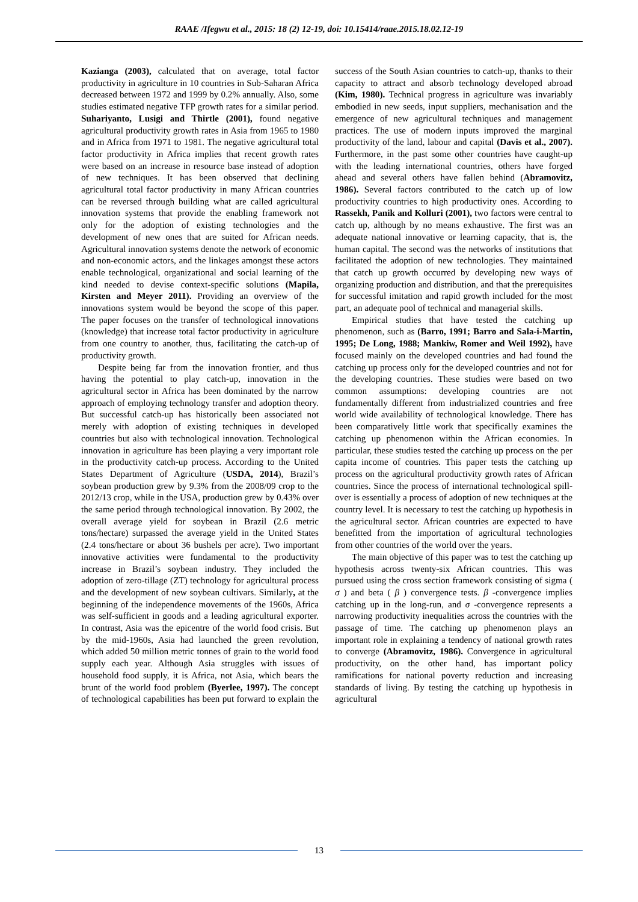RAAE /Ifegwu et al., 2015: 18 (2) 12-19, doi: 10.15414/raae.2015.18.02.12-19
Kazianga (2003), calculated that on average, total factor productivity in agriculture in 10 countries in Sub-Saharan Africa decreased between 1972 and 1999 by 0.2% annually. Also, some studies estimated negative TFP growth rates for a similar period. Suhariyanto, Lusigi and Thirtle (2001), found negative agricultural productivity growth rates in Asia from 1965 to 1980 and in Africa from 1971 to 1981. The negative agricultural total factor productivity in Africa implies that recent growth rates were based on an increase in resource base instead of adoption of new techniques. It has been observed that declining agricultural total factor productivity in many African countries can be reversed through building what are called agricultural innovation systems that provide the enabling framework not only for the adoption of existing technologies and the development of new ones that are suited for African needs. Agricultural innovation systems denote the network of economic and non-economic actors, and the linkages amongst these actors enable technological, organizational and social learning of the kind needed to devise context-specific solutions (Mapila, Kirsten and Meyer 2011). Providing an overview of the innovations system would be beyond the scope of this paper. The paper focuses on the transfer of technological innovations (knowledge) that increase total factor productivity in agriculture from one country to another, thus, facilitating the catch-up of productivity growth.
Despite being far from the innovation frontier, and thus having the potential to play catch-up, innovation in the agricultural sector in Africa has been dominated by the narrow approach of employing technology transfer and adoption theory. But successful catch-up has historically been associated not merely with adoption of existing techniques in developed countries but also with technological innovation. Technological innovation in agriculture has been playing a very important role in the productivity catch-up process. According to the United States Department of Agriculture (USDA, 2014), Brazil’s soybean production grew by 9.3% from the 2008/09 crop to the 2012/13 crop, while in the USA, production grew by 0.43% over the same period through technological innovation. By 2002, the overall average yield for soybean in Brazil (2.6 metric tons/hectare) surpassed the average yield in the United States (2.4 tons/hectare or about 36 bushels per acre). Two important innovative activities were fundamental to the productivity increase in Brazil’s soybean industry. They included the adoption of zero-tillage (ZT) technology for agricultural process and the development of new soybean cultivars. Similarly, at the beginning of the independence movements of the 1960s, Africa was self-sufficient in goods and a leading agricultural exporter. In contrast, Asia was the epicentre of the world food crisis. But by the mid-1960s, Asia had launched the green revolution, which added 50 million metric tonnes of grain to the world food supply each year. Although Asia struggles with issues of household food supply, it is Africa, not Asia, which bears the brunt of the world food problem (Byerlee, 1997). The concept of technological capabilities has been put forward to explain the success of the South Asian countries to catch-up, thanks to their capacity to attract and absorb technology developed abroad (Kim, 1980). Technical progress in agriculture was invariably embodied in new seeds, input suppliers, mechanisation and the emergence of new agricultural techniques and management practices. The use of modern inputs improved the marginal productivity of the land, labour and capital (Davis et al., 2007). Furthermore, in the past some other countries have caught-up with the leading international countries, others have forged ahead and several others have fallen behind (Abramovitz, 1986). Several factors contributed to the catch up of low productivity countries to high productivity ones. According to Rassekh, Panik and Kolluri (2001), two factors were central to catch up, although by no means exhaustive. The first was an adequate national innovative or learning capacity, that is, the human capital. The second was the networks of institutions that facilitated the adoption of new technologies. They maintained that catch up growth occurred by developing new ways of organizing production and distribution, and that the prerequisites for successful imitation and rapid growth included for the most part, an adequate pool of technical and managerial skills.
Empirical studies that have tested the catching up phenomenon, such as (Barro, 1991; Barro and Sala-i-Martin, 1995; De Long, 1988; Mankiw, Romer and Weil 1992), have focused mainly on the developed countries and had found the catching up process only for the developed countries and not for the developing countries. These studies were based on two common assumptions: developing countries are not fundamentally different from industrialized countries and free world wide availability of technological knowledge. There has been comparatively little work that specifically examines the catching up phenomenon within the African economies. In particular, these studies tested the catching up process on the per capita income of countries. This paper tests the catching up process on the agricultural productivity growth rates of African countries. Since the process of international technological spill-over is essentially a process of adoption of new techniques at the country level. It is necessary to test the catching up hypothesis in the agricultural sector. African countries are expected to have benefitted from the importation of agricultural technologies from other countries of the world over the years.
The main objective of this paper was to test the catching up hypothesis across twenty-six African countries. This was pursued using the cross section framework consisting of sigma ( σ ) and beta ( β ) convergence tests. β -convergence implies catching up in the long-run, and σ -convergence represents a narrowing productivity inequalities across the countries with the passage of time. The catching up phenomenon plays an important role in explaining a tendency of national growth rates to converge (Abramovitz, 1986). Convergence in agricultural productivity, on the other hand, has important policy ramifications for national poverty reduction and increasing standards of living. By testing the catching up hypothesis in agricultural
13